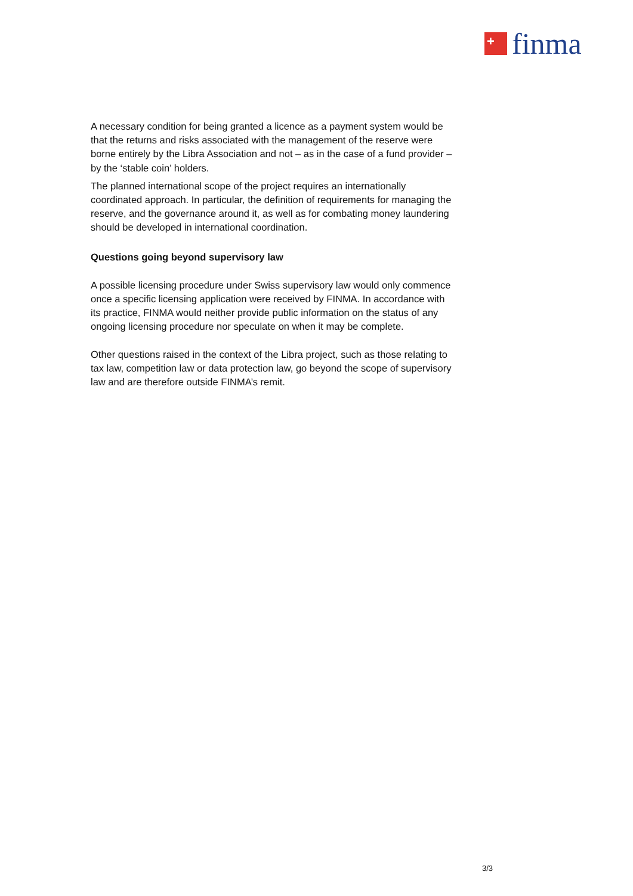+
finma
A necessary condition for being granted a licence as a payment system would be that the returns and risks associated with the management of the reserve were borne entirely by the Libra Association and not – as in the case of a fund provider – by the ‘stable coin’ holders.
The planned international scope of the project requires an internationally coordinated approach. In particular, the definition of requirements for managing the reserve, and the governance around it, as well as for combating money laundering should be developed in international coordination.
Questions going beyond supervisory law
A possible licensing procedure under Swiss supervisory law would only commence once a specific licensing application were received by FINMA. In accordance with its practice, FINMA would neither provide public information on the status of any ongoing licensing procedure nor speculate on when it may be complete.
Other questions raised in the context of the Libra project, such as those relating to tax law, competition law or data protection law, go beyond the scope of supervisory law and are therefore outside FINMA’s remit.
3/3